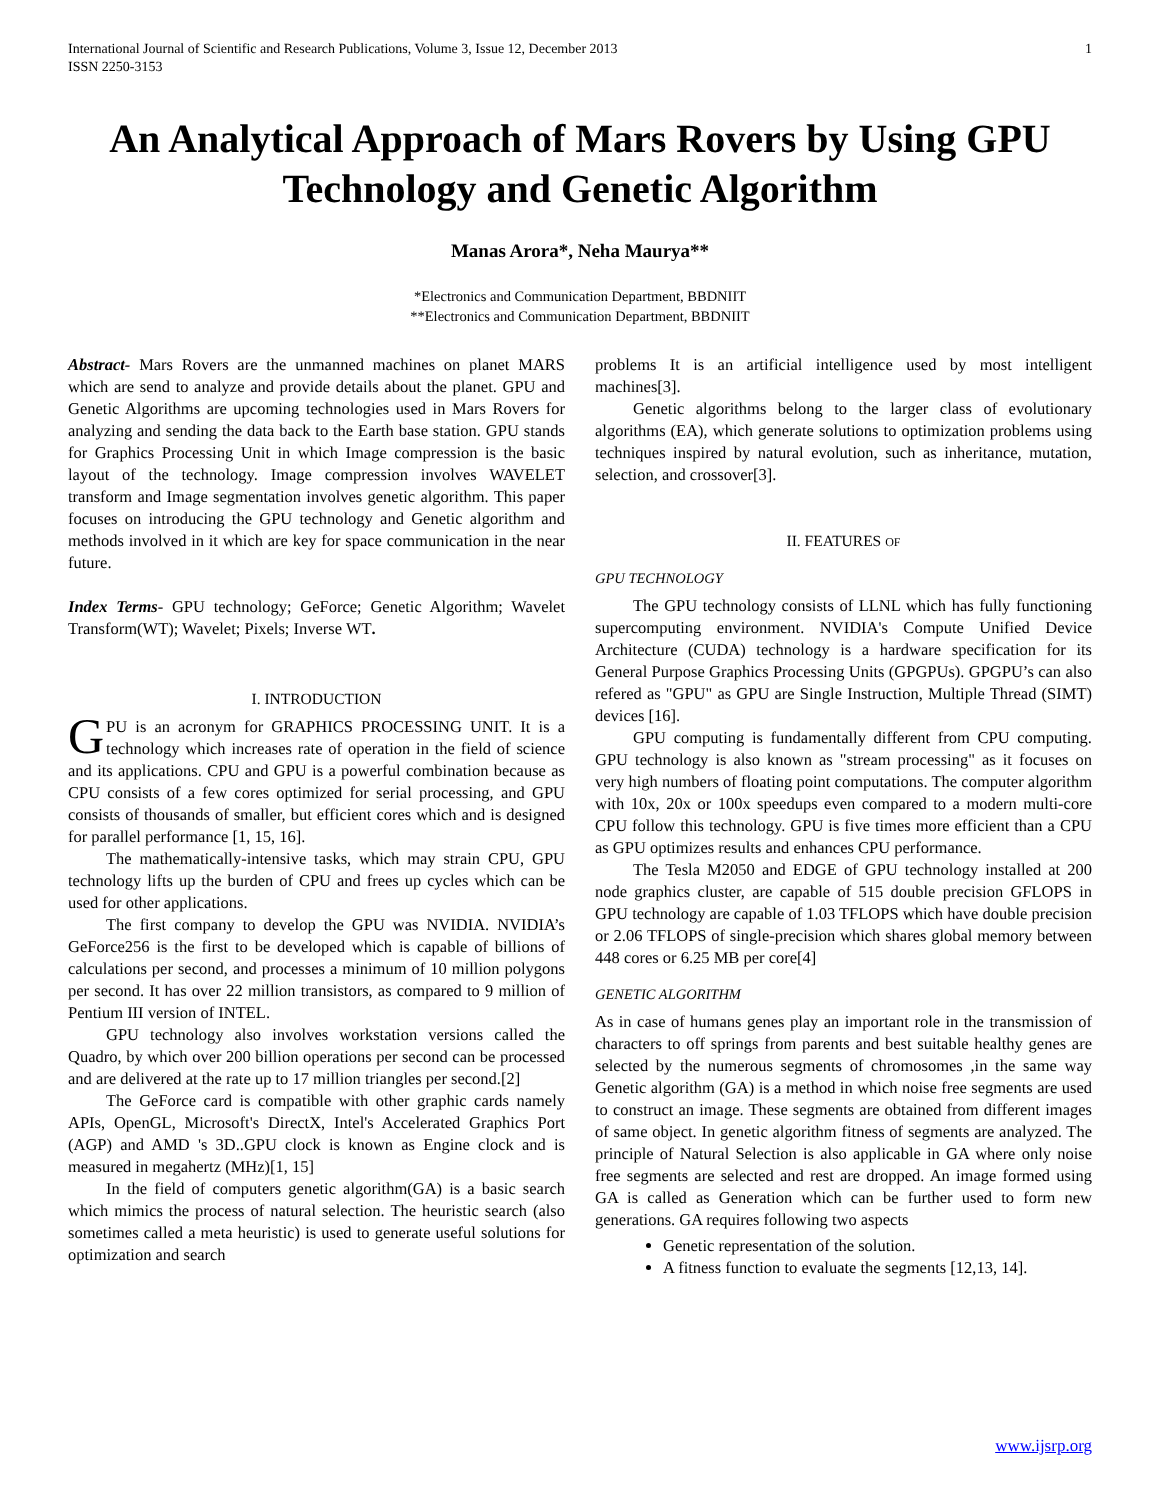International Journal of Scientific and Research Publications, Volume 3, Issue 12, December 2013
ISSN 2250-3153 1
An Analytical Approach of Mars Rovers by Using GPU Technology and Genetic Algorithm
Manas Arora*, Neha Maurya**
*Electronics and Communication Department, BBDNIIT
**Electronics and Communication Department, BBDNIIT
Abstract- Mars Rovers are the unmanned machines on planet MARS which are send to analyze and provide details about the planet. GPU and Genetic Algorithms are upcoming technologies used in Mars Rovers for analyzing and sending the data back to the Earth base station. GPU stands for Graphics Processing Unit in which Image compression is the basic layout of the technology. Image compression involves WAVELET transform and Image segmentation involves genetic algorithm. This paper focuses on introducing the GPU technology and Genetic algorithm and methods involved in it which are key for space communication in the near future.
Index Terms- GPU technology; GeForce; Genetic Algorithm; Wavelet Transform(WT); Wavelet; Pixels; Inverse WT.
I. INTRODUCTION
GPU is an acronym for GRAPHICS PROCESSING UNIT. It is a technology which increases rate of operation in the field of science and its applications. CPU and GPU is a powerful combination because as CPU consists of a few cores optimized for serial processing, and GPU consists of thousands of smaller, but efficient cores which and is designed for parallel performance [1, 15, 16].
The mathematically-intensive tasks, which may strain CPU, GPU technology lifts up the burden of CPU and frees up cycles which can be used for other applications.
The first company to develop the GPU was NVIDIA. NVIDIA’s GeForce256 is the first to be developed which is capable of billions of calculations per second, and processes a minimum of 10 million polygons per second. It has over 22 million transistors, as compared to 9 million of Pentium III version of INTEL.
GPU technology also involves workstation versions called the Quadro, by which over 200 billion operations per second can be processed and are delivered at the rate up to 17 million triangles per second.[2]
The GeForce card is compatible with other graphic cards namely APIs, OpenGL, Microsoft's DirectX, Intel's Accelerated Graphics Port (AGP) and AMD 's 3D..GPU clock is known as Engine clock and is measured in megahertz (MHz)[1, 15]
In the field of computers genetic algorithm(GA) is a basic search which mimics the process of natural selection. The heuristic search (also sometimes called a meta heuristic) is used to generate useful solutions for optimization and search
problems It is an artificial intelligence used by most intelligent machines[3].
Genetic algorithms belong to the larger class of evolutionary algorithms (EA), which generate solutions to optimization problems using techniques inspired by natural evolution, such as inheritance, mutation, selection, and crossover[3].
II. FEATURES OF
GPU TECHNOLOGY
The GPU technology consists of LLNL which has fully functioning supercomputing environment. NVIDIA's Compute Unified Device Architecture (CUDA) technology is a hardware specification for its General Purpose Graphics Processing Units (GPGPUs). GPGPU’s can also refered as "GPU" as GPU are Single Instruction, Multiple Thread (SIMT) devices [16].
GPU computing is fundamentally different from CPU computing. GPU technology is also known as "stream processing" as it focuses on very high numbers of floating point computations. The computer algorithm with 10x, 20x or 100x speedups even compared to a modern multi-core CPU follow this technology. GPU is five times more efficient than a CPU as GPU optimizes results and enhances CPU performance.
The Tesla M2050 and EDGE of GPU technology installed at 200 node graphics cluster, are capable of 515 double precision GFLOPS in GPU technology are capable of 1.03 TFLOPS which have double precision or 2.06 TFLOPS of single-precision which shares global memory between 448 cores or 6.25 MB per core[4]
GENETIC ALGORITHM
As in case of humans genes play an important role in the transmission of characters to off springs from parents and best suitable healthy genes are selected by the numerous segments of chromosomes ,in the same way Genetic algorithm (GA) is a method in which noise free segments are used to construct an image. These segments are obtained from different images of same object. In genetic algorithm fitness of segments are analyzed. The principle of Natural Selection is also applicable in GA where only noise free segments are selected and rest are dropped. An image formed using GA is called as Generation which can be further used to form new generations. GA requires following two aspects
Genetic representation of the solution.
A fitness function to evaluate the segments [12,13, 14].
www.ijsrp.org